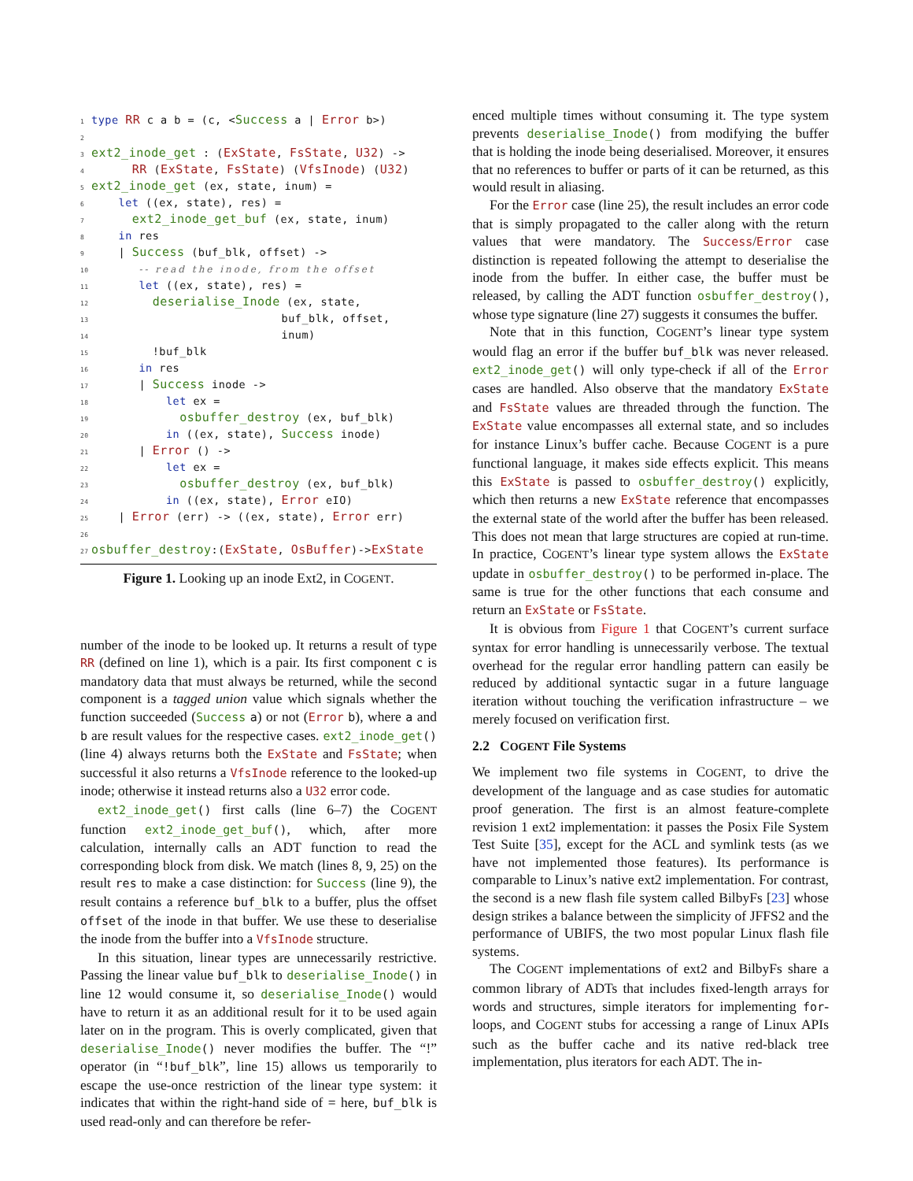1 type RR c a b = (c, <Success a | Error b>)
2
3 ext2_inode_get : (ExState, FsState, U32) ->
4      RR (ExState, FsState) (VfsInode) (U32)
5 ext2_inode_get (ex, state, inum) =
6    let ((ex, state), res) =
7      ext2_inode_get_buf (ex, state, inum)
8    in res
9    | Success (buf_blk, offset) ->
10       -- read the inode, from the offset
11       let ((ex, state), res) =
12         deserialise_Inode (ex, state,
13                            buf_blk, offset,
14                            inum)
15         !buf_blk
16       in res
17       | Success inode ->
18           let ex =
19             osbuffer_destroy (ex, buf_blk)
20           in ((ex, state), Success inode)
21       | Error () ->
22           let ex =
23             osbuffer_destroy (ex, buf_blk)
24           in ((ex, state), Error eIO)
25    | Error (err) -> ((ex, state), Error err)
26
27 osbuffer_destroy:(ExState, OsBuffer)->ExState
Figure 1. Looking up an inode Ext2, in COGENT.
number of the inode to be looked up. It returns a result of type RR (defined on line 1), which is a pair. Its first component c is mandatory data that must always be returned, while the second component is a tagged union value which signals whether the function succeeded (Success a) or not (Error b), where a and b are result values for the respective cases. ext2_inode_get() (line 4) always returns both the ExState and FsState; when successful it also returns a VfsInode reference to the looked-up inode; otherwise it instead returns also a U32 error code.
ext2_inode_get() first calls (line 6–7) the COGENT function ext2_inode_get_buf(), which, after more calculation, internally calls an ADT function to read the corresponding block from disk. We match (lines 8, 9, 25) on the result res to make a case distinction: for Success (line 9), the result contains a reference buf_blk to a buffer, plus the offset offset of the inode in that buffer. We use these to deserialise the inode from the buffer into a VfsInode structure.
In this situation, linear types are unnecessarily restrictive. Passing the linear value buf_blk to deserialise_Inode() in line 12 would consume it, so deserialise_Inode() would have to return it as an additional result for it to be used again later on in the program. This is overly complicated, given that deserialise_Inode() never modifies the buffer. The “!” operator (in “!buf_blk”, line 15) allows us temporarily to escape the use-once restriction of the linear type system: it indicates that within the right-hand side of = here, buf_blk is used read-only and can therefore be refer-
enced multiple times without consuming it. The type system prevents deserialise_Inode() from modifying the buffer that is holding the inode being deserialised. Moreover, it ensures that no references to buffer or parts of it can be returned, as this would result in aliasing.
For the Error case (line 25), the result includes an error code that is simply propagated to the caller along with the return values that were mandatory. The Success/Error case distinction is repeated following the attempt to deserialise the inode from the buffer. In either case, the buffer must be released, by calling the ADT function osbuffer_destroy(), whose type signature (line 27) suggests it consumes the buffer.
Note that in this function, COGENT’s linear type system would flag an error if the buffer buf_blk was never released. ext2_inode_get() will only type-check if all of the Error cases are handled. Also observe that the mandatory ExState and FsState values are threaded through the function. The ExState value encompasses all external state, and so includes for instance Linux’s buffer cache. Because COGENT is a pure functional language, it makes side effects explicit. This means this ExState is passed to osbuffer_destroy() explicitly, which then returns a new ExState reference that encompasses the external state of the world after the buffer has been released. This does not mean that large structures are copied at run-time. In practice, COGENT’s linear type system allows the ExState update in osbuffer_destroy() to be performed in-place. The same is true for the other functions that each consume and return an ExState or FsState.
It is obvious from Figure 1 that COGENT’s current surface syntax for error handling is unnecessarily verbose. The textual overhead for the regular error handling pattern can easily be reduced by additional syntactic sugar in a future language iteration without touching the verification infrastructure – we merely focused on verification first.
2.2 COGENT File Systems
We implement two file systems in COGENT, to drive the development of the language and as case studies for automatic proof generation. The first is an almost feature-complete revision 1 ext2 implementation: it passes the Posix File System Test Suite [35], except for the ACL and symlink tests (as we have not implemented those features). Its performance is comparable to Linux’s native ext2 implementation. For contrast, the second is a new flash file system called BilbyFs [23] whose design strikes a balance between the simplicity of JFFS2 and the performance of UBIFS, the two most popular Linux flash file systems.
The COGENT implementations of ext2 and BilbyFs share a common library of ADTs that includes fixed-length arrays for words and structures, simple iterators for implementing for-loops, and COGENT stubs for accessing a range of Linux APIs such as the buffer cache and its native red-black tree implementation, plus iterators for each ADT. The in-